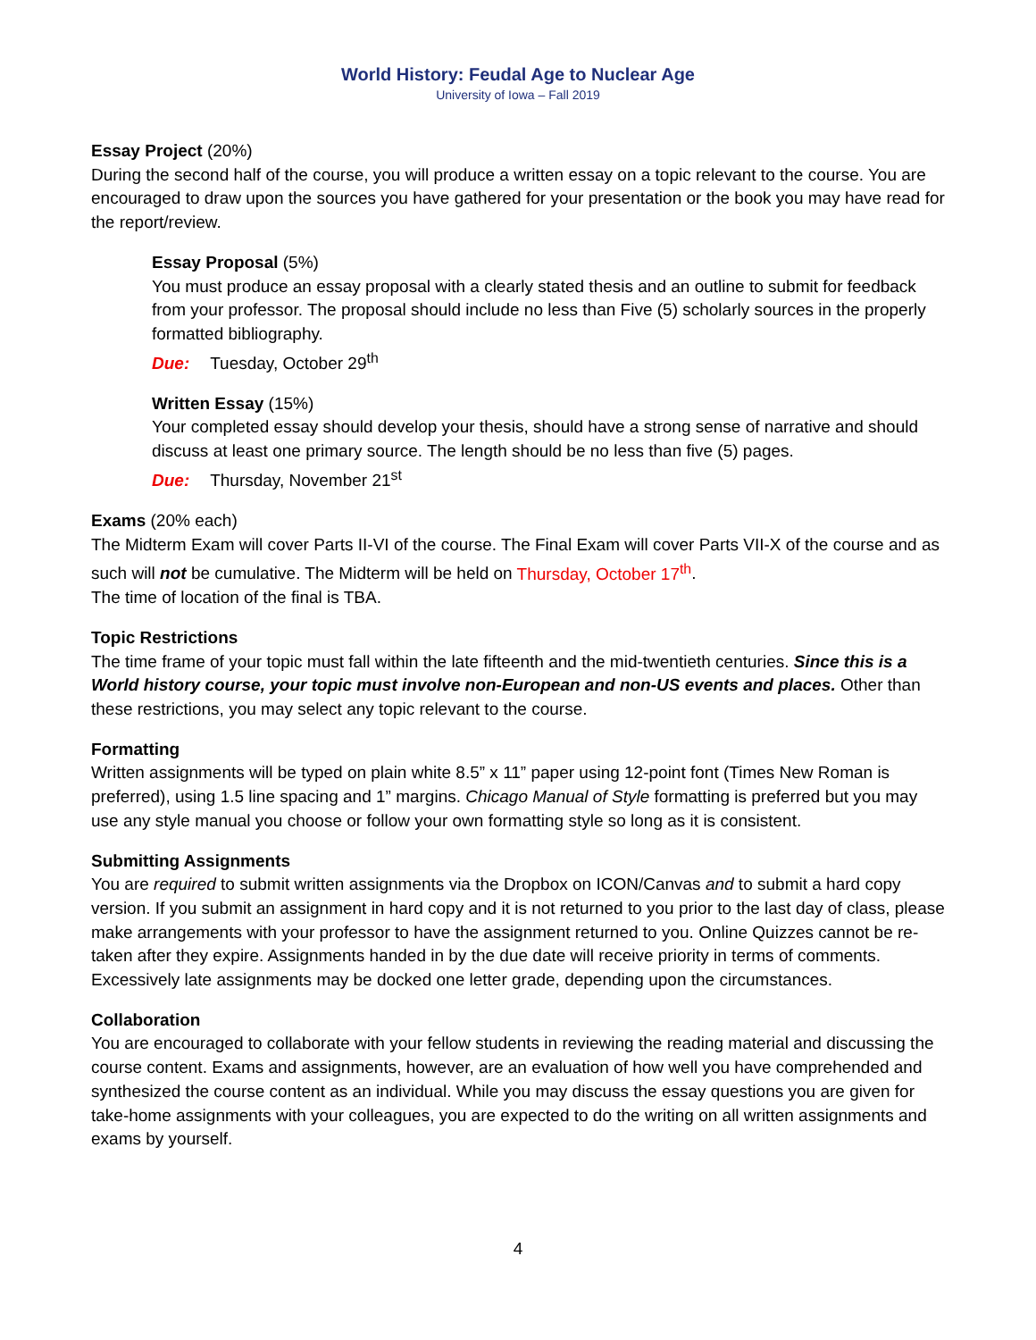World History: Feudal Age to Nuclear Age
University of Iowa – Fall 2019
Essay Project (20%)
During the second half of the course, you will produce a written essay on a topic relevant to the course. You are encouraged to draw upon the sources you have gathered for your presentation or the book you may have read for the report/review.
Essay Proposal (5%)
You must produce an essay proposal with a clearly stated thesis and an outline to submit for feedback from your professor. The proposal should include no less than Five (5) scholarly sources in the properly formatted bibliography.
Due: Tuesday, October 29<sup>th</sup>
Written Essay (15%)
Your completed essay should develop your thesis, should have a strong sense of narrative and should discuss at least one primary source. The length should be no less than five (5) pages.
Due: Thursday, November 21<sup>st</sup>
Exams (20% each)
The Midterm Exam will cover Parts II-VI of the course. The Final Exam will cover Parts VII-X of the course and as such will not be cumulative. The Midterm will be held on Thursday, October 17<sup>th</sup>.
The time of location of the final is TBA.
Topic Restrictions
The time frame of your topic must fall within the late fifteenth and the mid-twentieth centuries. Since this is a World history course, your topic must involve non-European and non-US events and places. Other than these restrictions, you may select any topic relevant to the course.
Formatting
Written assignments will be typed on plain white 8.5” x 11” paper using 12-point font (Times New Roman is preferred), using 1.5 line spacing and 1” margins. Chicago Manual of Style formatting is preferred but you may use any style manual you choose or follow your own formatting style so long as it is consistent.
Submitting Assignments
You are required to submit written assignments via the Dropbox on ICON/Canvas and to submit a hard copy version. If you submit an assignment in hard copy and it is not returned to you prior to the last day of class, please make arrangements with your professor to have the assignment returned to you. Online Quizzes cannot be re-taken after they expire. Assignments handed in by the due date will receive priority in terms of comments. Excessively late assignments may be docked one letter grade, depending upon the circumstances.
Collaboration
You are encouraged to collaborate with your fellow students in reviewing the reading material and discussing the course content. Exams and assignments, however, are an evaluation of how well you have comprehended and synthesized the course content as an individual. While you may discuss the essay questions you are given for take-home assignments with your colleagues, you are expected to do the writing on all written assignments and exams by yourself.
4